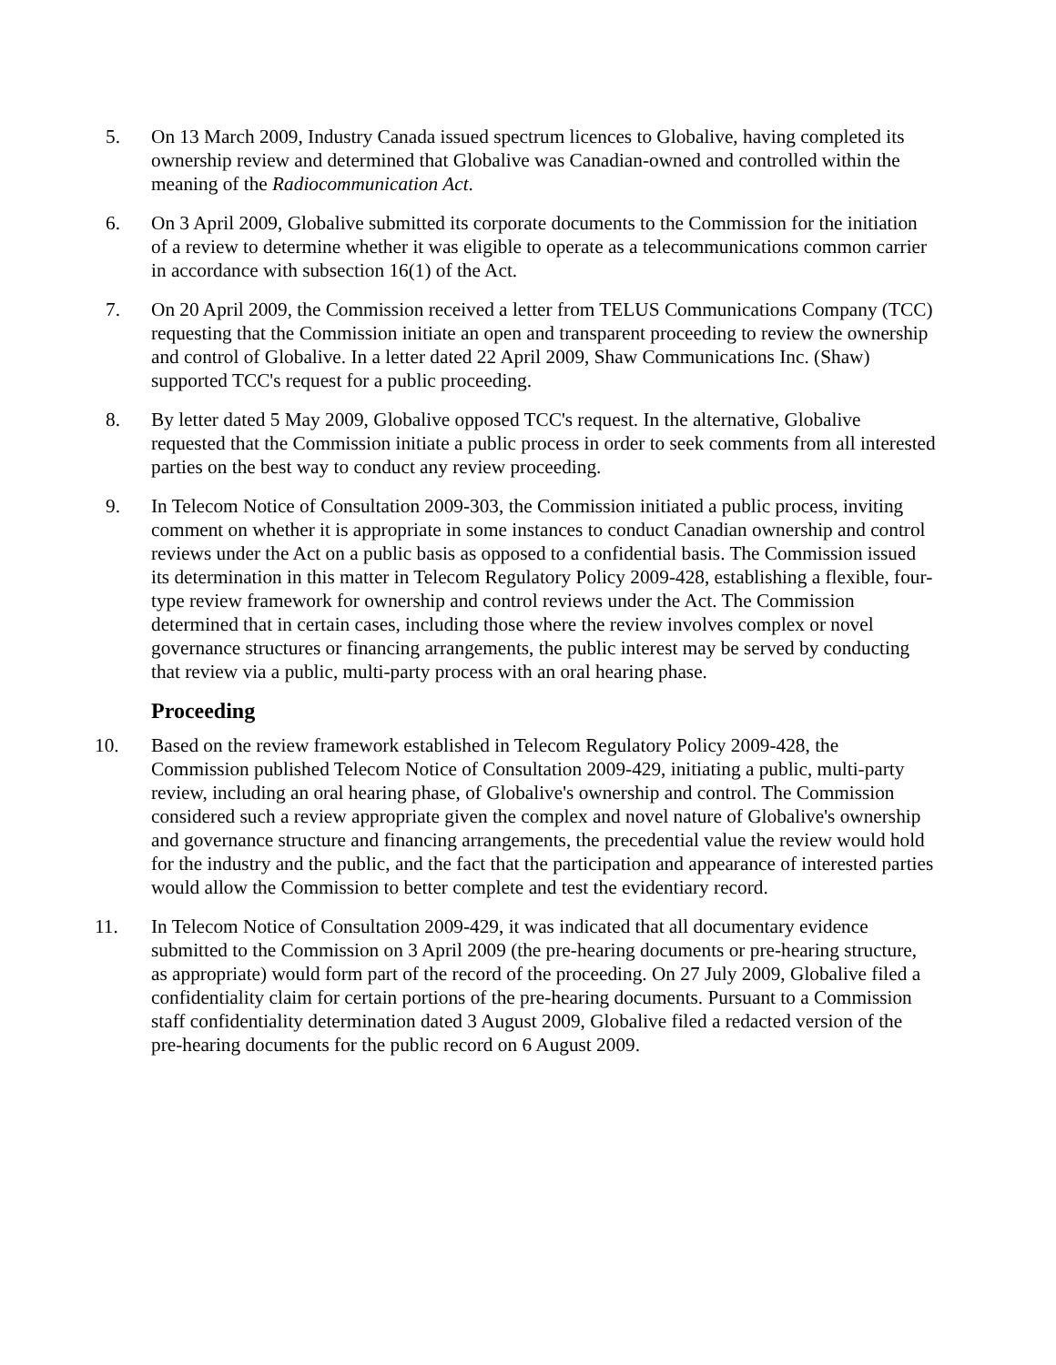5. On 13 March 2009, Industry Canada issued spectrum licences to Globalive, having completed its ownership review and determined that Globalive was Canadian-owned and controlled within the meaning of the Radiocommunication Act.
6. On 3 April 2009, Globalive submitted its corporate documents to the Commission for the initiation of a review to determine whether it was eligible to operate as a telecommunications common carrier in accordance with subsection 16(1) of the Act.
7. On 20 April 2009, the Commission received a letter from TELUS Communications Company (TCC) requesting that the Commission initiate an open and transparent proceeding to review the ownership and control of Globalive. In a letter dated 22 April 2009, Shaw Communications Inc. (Shaw) supported TCC's request for a public proceeding.
8. By letter dated 5 May 2009, Globalive opposed TCC's request. In the alternative, Globalive requested that the Commission initiate a public process in order to seek comments from all interested parties on the best way to conduct any review proceeding.
9. In Telecom Notice of Consultation 2009-303, the Commission initiated a public process, inviting comment on whether it is appropriate in some instances to conduct Canadian ownership and control reviews under the Act on a public basis as opposed to a confidential basis. The Commission issued its determination in this matter in Telecom Regulatory Policy 2009-428, establishing a flexible, four-type review framework for ownership and control reviews under the Act. The Commission determined that in certain cases, including those where the review involves complex or novel governance structures or financing arrangements, the public interest may be served by conducting that review via a public, multi-party process with an oral hearing phase.
Proceeding
10. Based on the review framework established in Telecom Regulatory Policy 2009-428, the Commission published Telecom Notice of Consultation 2009-429, initiating a public, multi-party review, including an oral hearing phase, of Globalive's ownership and control. The Commission considered such a review appropriate given the complex and novel nature of Globalive's ownership and governance structure and financing arrangements, the precedential value the review would hold for the industry and the public, and the fact that the participation and appearance of interested parties would allow the Commission to better complete and test the evidentiary record.
11. In Telecom Notice of Consultation 2009-429, it was indicated that all documentary evidence submitted to the Commission on 3 April 2009 (the pre-hearing documents or pre-hearing structure, as appropriate) would form part of the record of the proceeding. On 27 July 2009, Globalive filed a confidentiality claim for certain portions of the pre-hearing documents. Pursuant to a Commission staff confidentiality determination dated 3 August 2009, Globalive filed a redacted version of the pre-hearing documents for the public record on 6 August 2009.